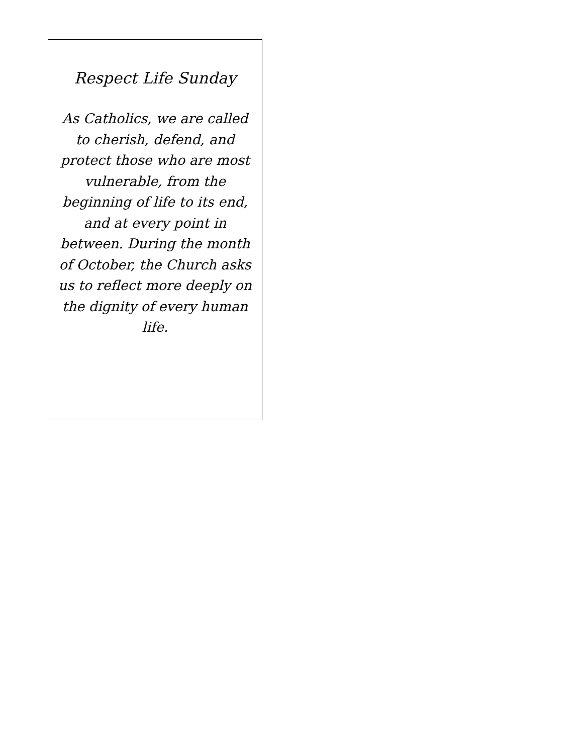Respect Life Sunday
As Catholics, we are called to cherish, defend, and protect those who are most vulnerable, from the beginning of life to its end, and at every point in between. During the month of October, the Church asks us to reflect more deeply on the dignity of every human life.